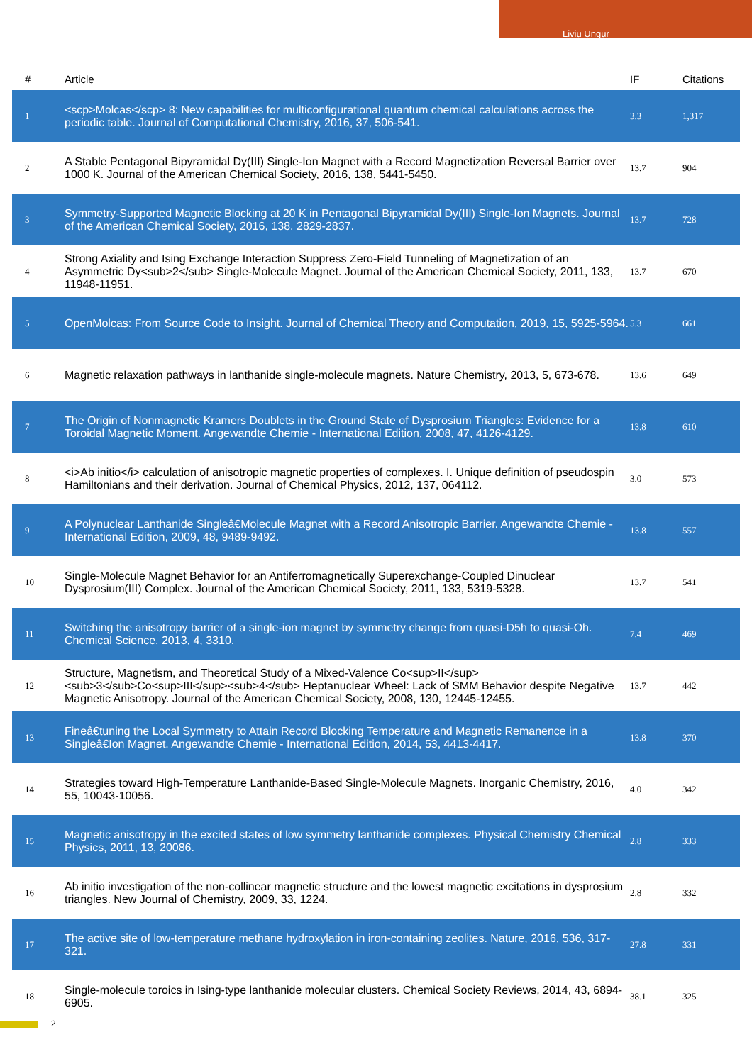Liviu Ungur
| # | Article | IF | Citations |
| --- | --- | --- | --- |
| 1 | <scp>Molcas</scp> 8: New capabilities for multiconfigurational quantum chemical calculations across the periodic table. Journal of Computational Chemistry, 2016, 37, 506-541. | 3.3 | 1,317 |
| 2 | A Stable Pentagonal Bipyramidal Dy(III) Single-Ion Magnet with a Record Magnetization Reversal Barrier over 1000 K. Journal of the American Chemical Society, 2016, 138, 5441-5450. | 13.7 | 904 |
| 3 | Symmetry-Supported Magnetic Blocking at 20 K in Pentagonal Bipyramidal Dy(III) Single-Ion Magnets. Journal of the American Chemical Society, 2016, 138, 2829-2837. | 13.7 | 728 |
| 4 | Strong Axiality and Ising Exchange Interaction Suppress Zero-Field Tunneling of Magnetization of an Asymmetric Dy<sub>2</sub> Single-Molecule Magnet. Journal of the American Chemical Society, 2011, 133, 11948-11951. | 13.7 | 670 |
| 5 | OpenMolcas: From Source Code to Insight. Journal of Chemical Theory and Computation, 2019, 15, 5925-5964. | 5.3 | 661 |
| 6 | Magnetic relaxation pathways in lanthanide single-molecule magnets. Nature Chemistry, 2013, 5, 673-678. | 13.6 | 649 |
| 7 | The Origin of Nonmagnetic Kramers Doublets in the Ground State of Dysprosium Triangles: Evidence for a Toroidal Magnetic Moment. Angewandte Chemie - International Edition, 2008, 47, 4126-4129. | 13.8 | 610 |
| 8 | <i>Ab initio</i> calculation of anisotropic magnetic properties of complexes. I. Unique definition of pseudospin Hamiltonians and their derivation. Journal of Chemical Physics, 2012, 137, 064112. | 3.0 | 573 |
| 9 | A Polynuclear Lanthanide Singleâ€Molecule Magnet with a Record Anisotropic Barrier. Angewandte Chemie - International Edition, 2009, 48, 9489-9492. | 13.8 | 557 |
| 10 | Single-Molecule Magnet Behavior for an Antiferromagnetically Superexchange-Coupled Dinuclear Dysprosium(III) Complex. Journal of the American Chemical Society, 2011, 133, 5319-5328. | 13.7 | 541 |
| 11 | Switching the anisotropy barrier of a single-ion magnet by symmetry change from quasi-D5h to quasi-Oh. Chemical Science, 2013, 4, 3310. | 7.4 | 469 |
| 12 | Structure, Magnetism, and Theoretical Study of a Mixed-Valence Co<sup>II</sup><sub>3</sub>Co<sup>III</sup><sub>4</sub> Heptanuclear Wheel: Lack of SMM Behavior despite Negative Magnetic Anisotropy. Journal of the American Chemical Society, 2008, 130, 12445-12455. | 13.7 | 442 |
| 13 | Fineâ€tuning the Local Symmetry to Attain Record Blocking Temperature and Magnetic Remanence in a Singleâ€Ion Magnet. Angewandte Chemie - International Edition, 2014, 53, 4413-4417. | 13.8 | 370 |
| 14 | Strategies toward High-Temperature Lanthanide-Based Single-Molecule Magnets. Inorganic Chemistry, 2016, 55, 10043-10056. | 4.0 | 342 |
| 15 | Magnetic anisotropy in the excited states of low symmetry lanthanide complexes. Physical Chemistry Chemical Physics, 2011, 13, 20086. | 2.8 | 333 |
| 16 | Ab initio investigation of the non-collinear magnetic structure and the lowest magnetic excitations in dysprosium triangles. New Journal of Chemistry, 2009, 33, 1224. | 2.8 | 332 |
| 17 | The active site of low-temperature methane hydroxylation in iron-containing zeolites. Nature, 2016, 536, 317-321. | 27.8 | 331 |
| 18 | Single-molecule toroics in Ising-type lanthanide molecular clusters. Chemical Society Reviews, 2014, 43, 6894-6905. | 38.1 | 325 |
2